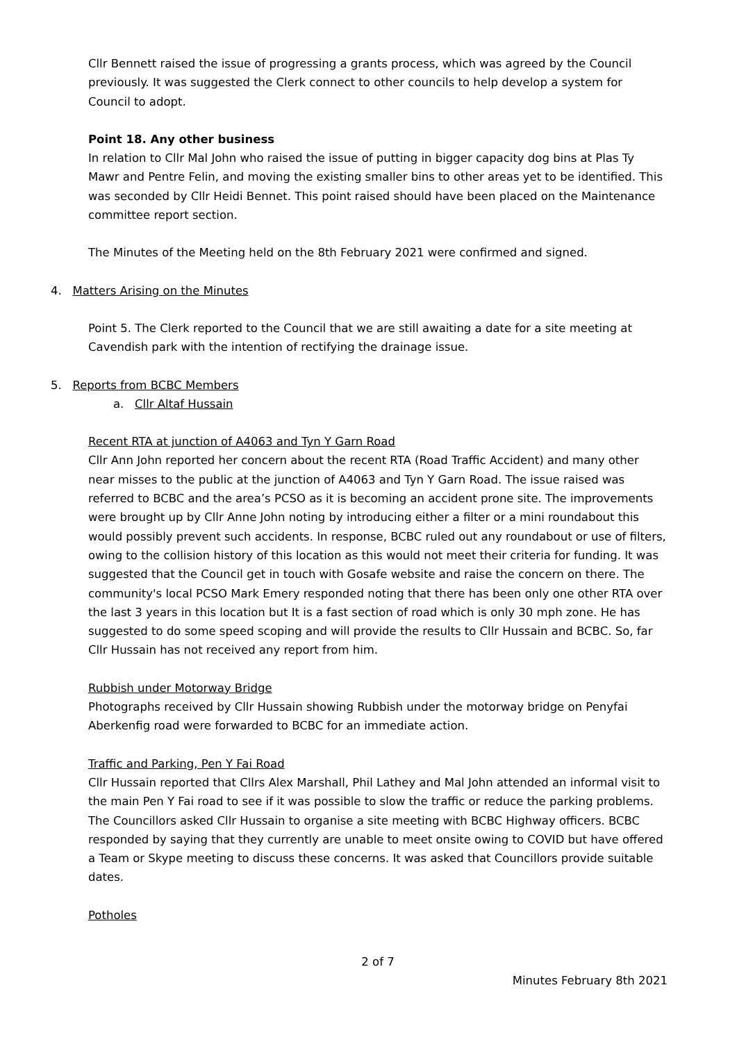Cllr Bennett raised the issue of progressing a grants process, which was agreed by the Council previously. It was suggested the Clerk connect to other councils to help develop a system for Council to adopt.
Point 18. Any other business
In relation to Cllr Mal John who raised the issue of putting in bigger capacity dog bins at Plas Ty Mawr and Pentre Felin, and moving the existing smaller bins to other areas yet to be identified. This was seconded by Cllr Heidi Bennet. This point raised should have been placed on the Maintenance committee report section.
The Minutes of the Meeting held on the 8th February 2021 were confirmed and signed.
4. Matters Arising on the Minutes
Point 5. The Clerk reported to the Council that we are still awaiting a date for a site meeting at Cavendish park with the intention of rectifying the drainage issue.
5. Reports from BCBC Members
a. Cllr Altaf Hussain
Recent RTA at junction of A4063 and Tyn Y Garn Road
Cllr Ann John reported her concern about the recent RTA (Road Traffic Accident) and many other near misses to the public at the junction of A4063 and Tyn Y Garn Road. The issue raised was referred to BCBC and the area’s PCSO as it is becoming an accident prone site. The improvements were brought up by Cllr Anne John noting by introducing either a filter or a mini roundabout this would possibly prevent such accidents. In response, BCBC ruled out any roundabout or use of filters, owing to the collision history of this location as this would not meet their criteria for funding. It was suggested that the Council get in touch with Gosafe website and raise the concern on there. The community's local PCSO Mark Emery responded noting that there has been only one other RTA over the last 3 years in this location but It is a fast section of road which is only 30 mph zone. He has suggested to do some speed scoping and will provide the results to Cllr Hussain and BCBC. So, far Cllr Hussain has not received any report from him.
Rubbish under Motorway Bridge
Photographs received by Cllr Hussain showing Rubbish under the motorway bridge on Penyfai Aberkenfig road were forwarded to BCBC for an immediate action.
Traffic and Parking, Pen Y Fai Road
Cllr Hussain reported that Cllrs Alex Marshall, Phil Lathey and Mal John attended an informal visit to the main Pen Y Fai road to see if it was possible to slow the traffic or reduce the parking problems. The Councillors asked Cllr Hussain to organise a site meeting with BCBC Highway officers. BCBC responded by saying that they currently are unable to meet onsite owing to COVID but have offered a Team or Skype meeting to discuss these concerns. It was asked that Councillors provide suitable dates.
Potholes
2 of 7
Minutes February 8th 2021